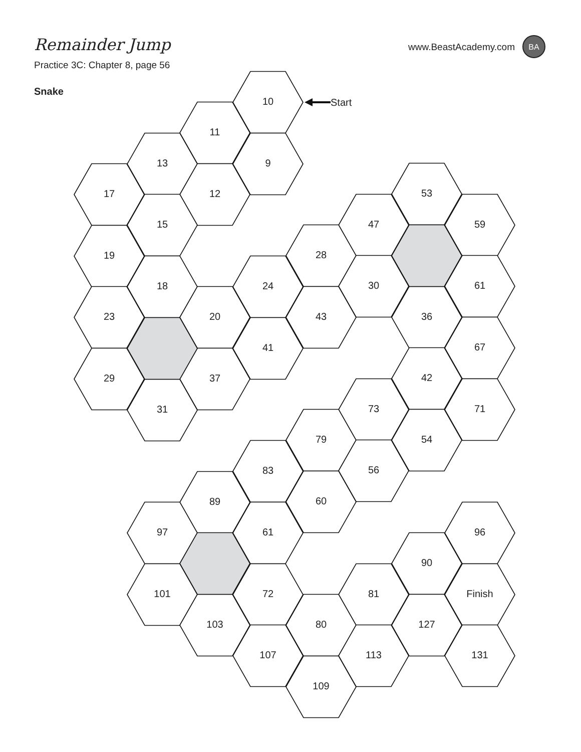Remainder Jump
www.BeastAcademy.com
BA
Practice 3C: Chapter 8, page 56
Snake
Start
10
11
13
9
17
12
53
15
47
59
19
28
18
24
30
61
23
20
43
36
41
67
29
37
42
31
73
71
79
54
83
56
89
60
97
61
96
90
101
72
81
Finish
103
80
127
107
113
131
109